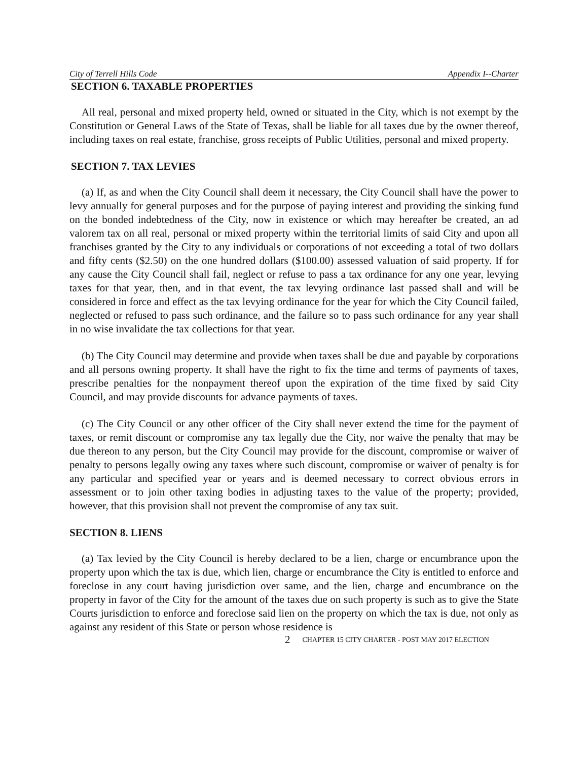City of Terrell Hills Code Appendix I--Charter
SECTION 6. TAXABLE PROPERTIES
All real, personal and mixed property held, owned or situated in the City, which is not exempt by the Constitution or General Laws of the State of Texas, shall be liable for all taxes due by the owner thereof, including taxes on real estate, franchise, gross receipts of Public Utilities, personal and mixed property.
SECTION 7. TAX LEVIES
(a) If, as and when the City Council shall deem it necessary, the City Council shall have the power to levy annually for general purposes and for the purpose of paying interest and providing the sinking fund on the bonded indebtedness of the City, now in existence or which may hereafter be created, an ad valorem tax on all real, personal or mixed property within the territorial limits of said City and upon all franchises granted by the City to any individuals or corporations of not exceeding a total of two dollars and fifty cents ($2.50) on the one hundred dollars ($100.00) assessed valuation of said property. If for any cause the City Council shall fail, neglect or refuse to pass a tax ordinance for any one year, levying taxes for that year, then, and in that event, the tax levying ordinance last passed shall and will be considered in force and effect as the tax levying ordinance for the year for which the City Council failed, neglected or refused to pass such ordinance, and the failure so to pass such ordinance for any year shall in no wise invalidate the tax collections for that year.
(b) The City Council may determine and provide when taxes shall be due and payable by corporations and all persons owning property. It shall have the right to fix the time and terms of payments of taxes, prescribe penalties for the nonpayment thereof upon the expiration of the time fixed by said City Council, and may provide discounts for advance payments of taxes.
(c) The City Council or any other officer of the City shall never extend the time for the payment of taxes, or remit discount or compromise any tax legally due the City, nor waive the penalty that may be due thereon to any person, but the City Council may provide for the discount, compromise or waiver of penalty to persons legally owing any taxes where such discount, compromise or waiver of penalty is for any particular and specified year or years and is deemed necessary to correct obvious errors in assessment or to join other taxing bodies in adjusting taxes to the value of the property; provided, however, that this provision shall not prevent the compromise of any tax suit.
SECTION 8. LIENS
(a) Tax levied by the City Council is hereby declared to be a lien, charge or encumbrance upon the property upon which the tax is due, which lien, charge or encumbrance the City is entitled to enforce and foreclose in any court having jurisdiction over same, and the lien, charge and encumbrance on the property in favor of the City for the amount of the taxes due on such property is such as to give the State Courts jurisdiction to enforce and foreclose said lien on the property on which the tax is due, not only as against any resident of this State or person whose residence is
2 CHAPTER 15 CITY CHARTER - POST MAY 2017 ELECTION